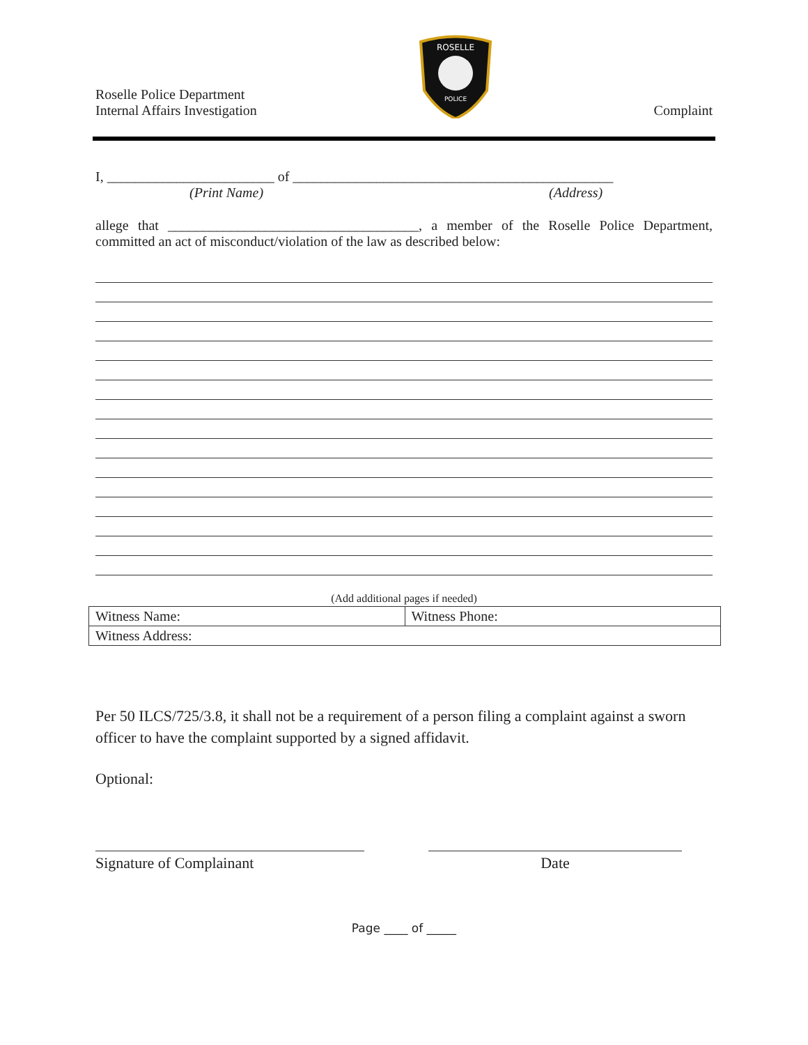Roselle Police Department
Internal Affairs Investigation
ROSELLE
POLICE
Complaint
I, ________________________ of ______________________________________________
(Print Name) (Address)
allege that ____________________________________, a member of the Roselle Police Department, committed an act of misconduct/violation of the law as described below:
(Add additional pages if needed)
| Witness Name: | Witness Phone: |
| Witness Address: | |
Per 50 ILCS/725/3.8, it shall not be a requirement of a person filing a complaint against a sworn officer to have the complaint supported by a signed affidavit.
Optional:
Signature of Complainant Date
Page ____ of _____